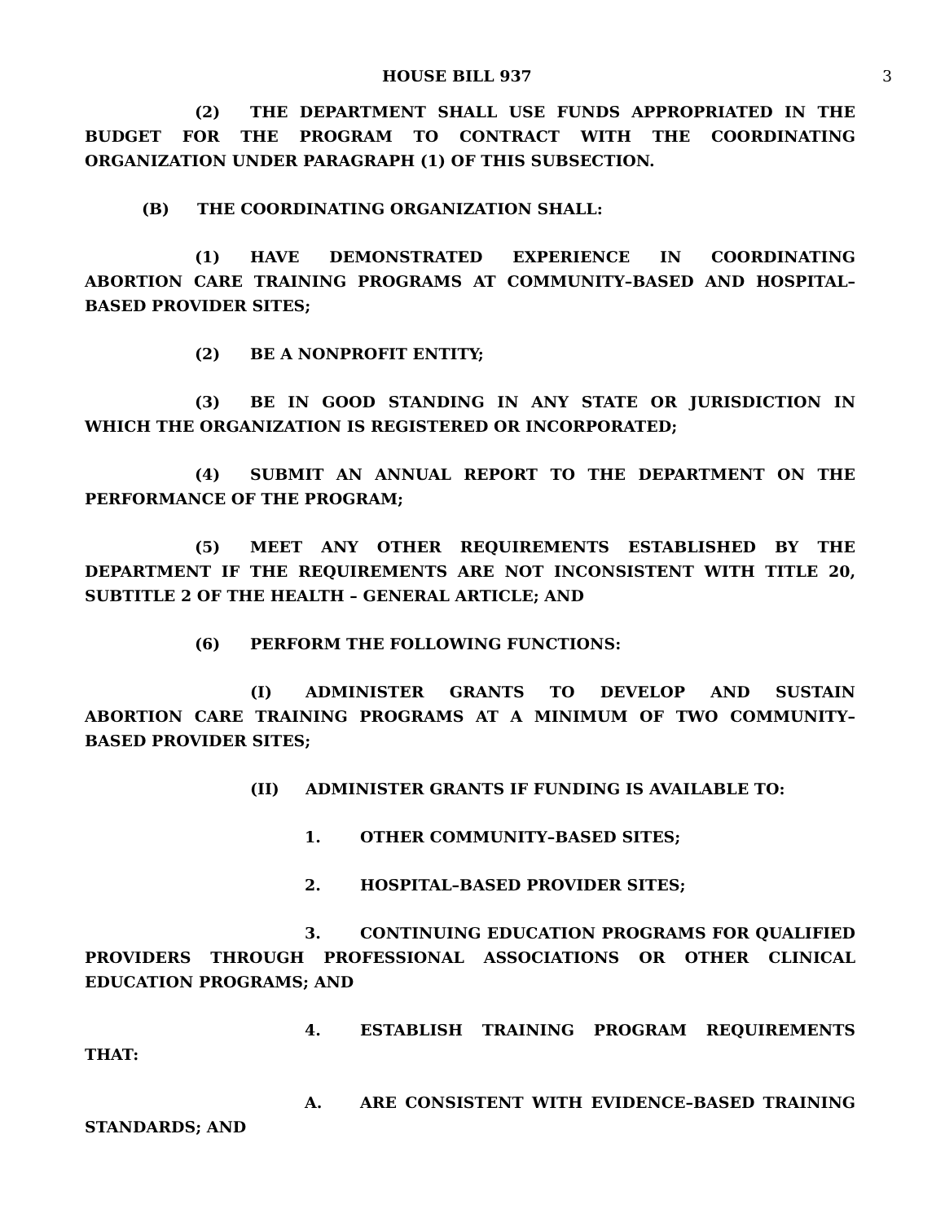HOUSE BILL 937 3
(2) THE DEPARTMENT SHALL USE FUNDS APPROPRIATED IN THE BUDGET FOR THE PROGRAM TO CONTRACT WITH THE COORDINATING ORGANIZATION UNDER PARAGRAPH (1) OF THIS SUBSECTION.
(B) THE COORDINATING ORGANIZATION SHALL:
(1) HAVE DEMONSTRATED EXPERIENCE IN COORDINATING ABORTION CARE TRAINING PROGRAMS AT COMMUNITY–BASED AND HOSPITAL–BASED PROVIDER SITES;
(2) BE A NONPROFIT ENTITY;
(3) BE IN GOOD STANDING IN ANY STATE OR JURISDICTION IN WHICH THE ORGANIZATION IS REGISTERED OR INCORPORATED;
(4) SUBMIT AN ANNUAL REPORT TO THE DEPARTMENT ON THE PERFORMANCE OF THE PROGRAM;
(5) MEET ANY OTHER REQUIREMENTS ESTABLISHED BY THE DEPARTMENT IF THE REQUIREMENTS ARE NOT INCONSISTENT WITH TITLE 20, SUBTITLE 2 OF THE HEALTH – GENERAL ARTICLE; AND
(6) PERFORM THE FOLLOWING FUNCTIONS:
(I) ADMINISTER GRANTS TO DEVELOP AND SUSTAIN ABORTION CARE TRAINING PROGRAMS AT A MINIMUM OF TWO COMMUNITY–BASED PROVIDER SITES;
(II) ADMINISTER GRANTS IF FUNDING IS AVAILABLE TO:
1. OTHER COMMUNITY–BASED SITES;
2. HOSPITAL–BASED PROVIDER SITES;
3. CONTINUING EDUCATION PROGRAMS FOR QUALIFIED PROVIDERS THROUGH PROFESSIONAL ASSOCIATIONS OR OTHER CLINICAL EDUCATION PROGRAMS; AND
4. ESTABLISH TRAINING PROGRAM REQUIREMENTS THAT:
A. ARE CONSISTENT WITH EVIDENCE–BASED TRAINING STANDARDS; AND